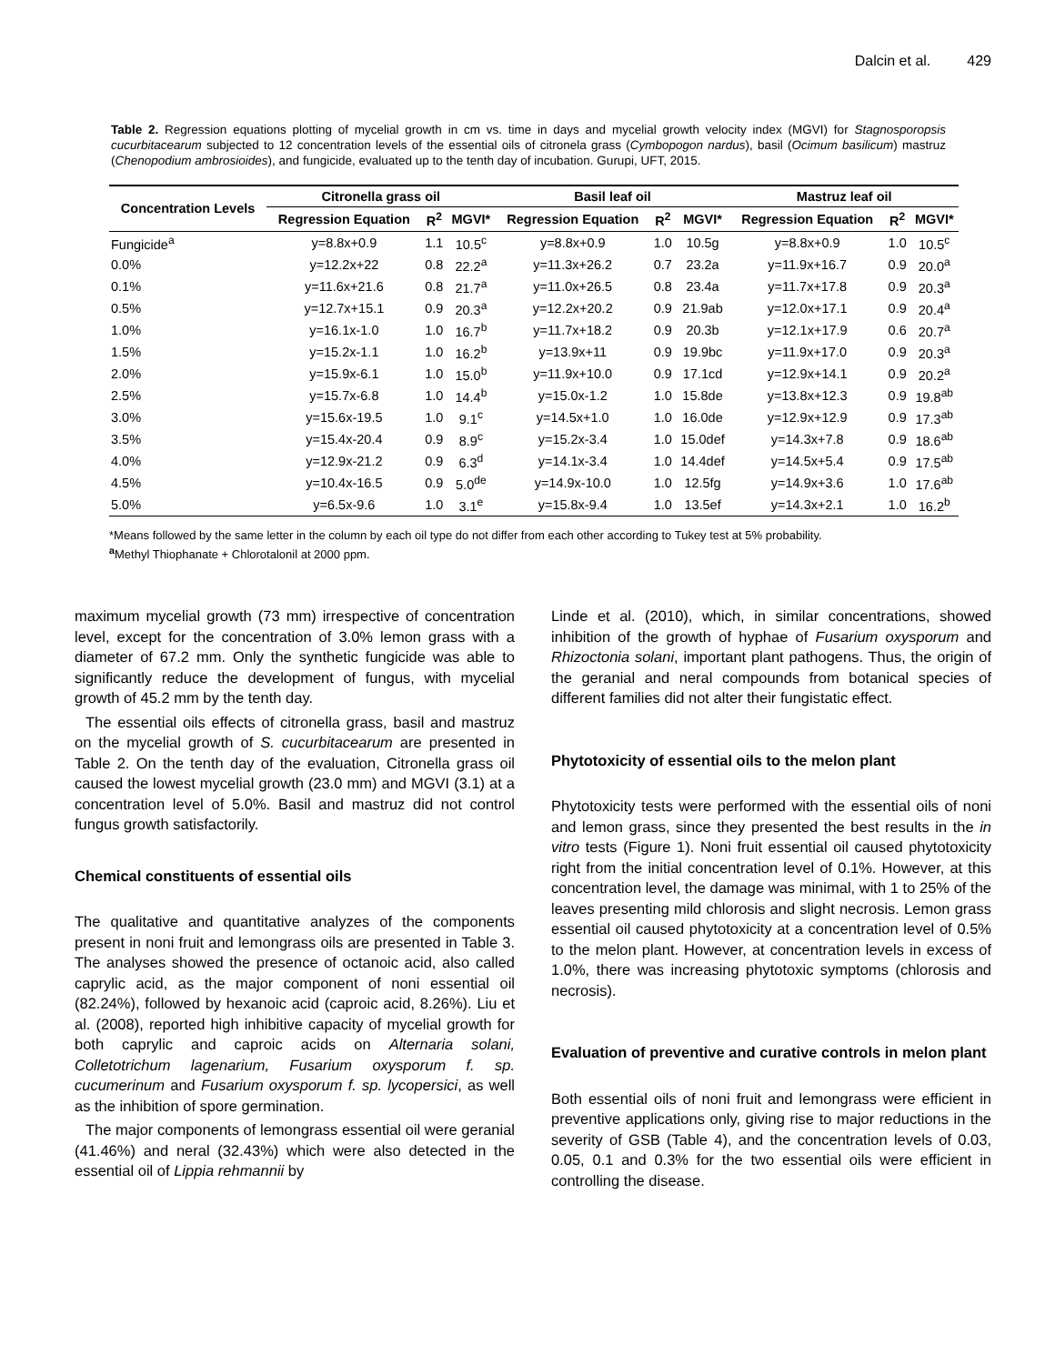Dalcin et al. 429
Table 2. Regression equations plotting of mycelial growth in cm vs. time in days and mycelial growth velocity index (MGVI) for Stagnosporopsis cucurbitacearum subjected to 12 concentration levels of the essential oils of citronela grass (Cymbopogon nardus), basil (Ocimum basilicum) mastruz (Chenopodium ambrosioides), and fungicide, evaluated up to the tenth day of incubation. Gurupi, UFT, 2015.
| Concentration Levels | Citronella grass oil | | | Basil leaf oil | | | Mastruz leaf oil | | |
| --- | --- | --- | --- | --- | --- | --- | --- | --- | --- |
| | Regression Equation | R<sup>2</sup> | MGVI* | Regression Equation | R<sup>2</sup> | MGVI* | Regression Equation | R<sup>2</sup> | MGVI* |
| Fungicide<sup>a</sup> | y=8.8x+0.9 | 1.1 | 10.5<sup>c</sup> | y=8.8x+0.9 | 1.0 | 10.5g | y=8.8x+0.9 | 1.0 | 10.5<sup>c</sup> |
| 0.0% | y=12.2x+22 | 0.8 | 22.2<sup>a</sup> | y=11.3x+26.2 | 0.7 | 23.2a | y=11.9x+16.7 | 0.9 | 20.0<sup>a</sup> |
| 0.1% | y=11.6x+21.6 | 0.8 | 21.7<sup>a</sup> | y=11.0x+26.5 | 0.8 | 23.4a | y=11.7x+17.8 | 0.9 | 20.3<sup>a</sup> |
| 0.5% | y=12.7x+15.1 | 0.9 | 20.3<sup>a</sup> | y=12.2x+20.2 | 0.9 | 21.9ab | y=12.0x+17.1 | 0.9 | 20.4<sup>a</sup> |
| 1.0% | y=16.1x-1.0 | 1.0 | 16.7<sup>b</sup> | y=11.7x+18.2 | 0.9 | 20.3b | y=12.1x+17.9 | 0.6 | 20.7<sup>a</sup> |
| 1.5% | y=15.2x-1.1 | 1.0 | 16.2<sup>b</sup> | y=13.9x+11 | 0.9 | 19.9bc | y=11.9x+17.0 | 0.9 | 20.3<sup>a</sup> |
| 2.0% | y=15.9x-6.1 | 1.0 | 15.0<sup>b</sup> | y=11.9x+10.0 | 0.9 | 17.1cd | y=12.9x+14.1 | 0.9 | 20.2<sup>a</sup> |
| 2.5% | y=15.7x-6.8 | 1.0 | 14.4<sup>b</sup> | y=15.0x-1.2 | 1.0 | 15.8de | y=13.8x+12.3 | 0.9 | 19.8<sup>ab</sup> |
| 3.0% | y=15.6x-19.5 | 1.0 | 9.1<sup>c</sup> | y=14.5x+1.0 | 1.0 | 16.0de | y=12.9x+12.9 | 0.9 | 17.3<sup>ab</sup> |
| 3.5% | y=15.4x-20.4 | 0.9 | 8.9<sup>c</sup> | y=15.2x-3.4 | 1.0 | 15.0def | y=14.3x+7.8 | 0.9 | 18.6<sup>ab</sup> |
| 4.0% | y=12.9x-21.2 | 0.9 | 6.3<sup>d</sup> | y=14.1x-3.4 | 1.0 | 14.4def | y=14.5x+5.4 | 0.9 | 17.5<sup>ab</sup> |
| 4.5% | y=10.4x-16.5 | 0.9 | 5.0<sup>de</sup> | y=14.9x-10.0 | 1.0 | 12.5fg | y=14.9x+3.6 | 1.0 | 17.6<sup>ab</sup> |
| 5.0% | y=6.5x-9.6 | 1.0 | 3.1<sup>e</sup> | y=15.8x-9.4 | 1.0 | 13.5ef | y=14.3x+2.1 | 1.0 | 16.2<sup>b</sup> |
*Means followed by the same letter in the column by each oil type do not differ from each other according to Tukey test at 5% probability.
<sup>a</sup> Methyl Thiophanate + Chlorotalonil at 2000 ppm.
maximum mycelial growth (73 mm) irrespective of concentration level, except for the concentration of 3.0% lemon grass with a diameter of 67.2 mm. Only the synthetic fungicide was able to significantly reduce the development of fungus, with mycelial growth of 45.2 mm by the tenth day.
The essential oils effects of citronella grass, basil and mastruz on the mycelial growth of S. cucurbitacearum are presented in Table 2. On the tenth day of the evaluation, Citronella grass oil caused the lowest mycelial growth (23.0 mm) and MGVI (3.1) at a concentration level of 5.0%. Basil and mastruz did not control fungus growth satisfactorily.
Chemical constituents of essential oils
The qualitative and quantitative analyzes of the components present in noni fruit and lemongrass oils are presented in Table 3. The analyses showed the presence of octanoic acid, also called caprylic acid, as the major component of noni essential oil (82.24%), followed by hexanoic acid (caproic acid, 8.26%). Liu et al. (2008), reported high inhibitive capacity of mycelial growth for both caprylic and caproic acids on Alternaria solani, Colletotrichum lagenarium, Fusarium oxysporum f. sp. cucumerinum and Fusarium oxysporum f. sp. lycopersici, as well as the inhibition of spore germination.
The major components of lemongrass essential oil were geranial (41.46%) and neral (32.43%) which were also detected in the essential oil of Lippia rehmannii by
Linde et al. (2010), which, in similar concentrations, showed inhibition of the growth of hyphae of Fusarium oxysporum and Rhizoctonia solani, important plant pathogens. Thus, the origin of the geranial and neral compounds from botanical species of different families did not alter their fungistatic effect.
Phytotoxicity of essential oils to the melon plant
Phytotoxicity tests were performed with the essential oils of noni and lemon grass, since they presented the best results in the in vitro tests (Figure 1). Noni fruit essential oil caused phytotoxicity right from the initial concentration level of 0.1%. However, at this concentration level, the damage was minimal, with 1 to 25% of the leaves presenting mild chlorosis and slight necrosis. Lemon grass essential oil caused phytotoxicity at a concentration level of 0.5% to the melon plant. However, at concentration levels in excess of 1.0%, there was increasing phytotoxic symptoms (chlorosis and necrosis).
Evaluation of preventive and curative controls in melon plant
Both essential oils of noni fruit and lemongrass were efficient in preventive applications only, giving rise to major reductions in the severity of GSB (Table 4), and the concentration levels of 0.03, 0.05, 0.1 and 0.3% for the two essential oils were efficient in controlling the disease.